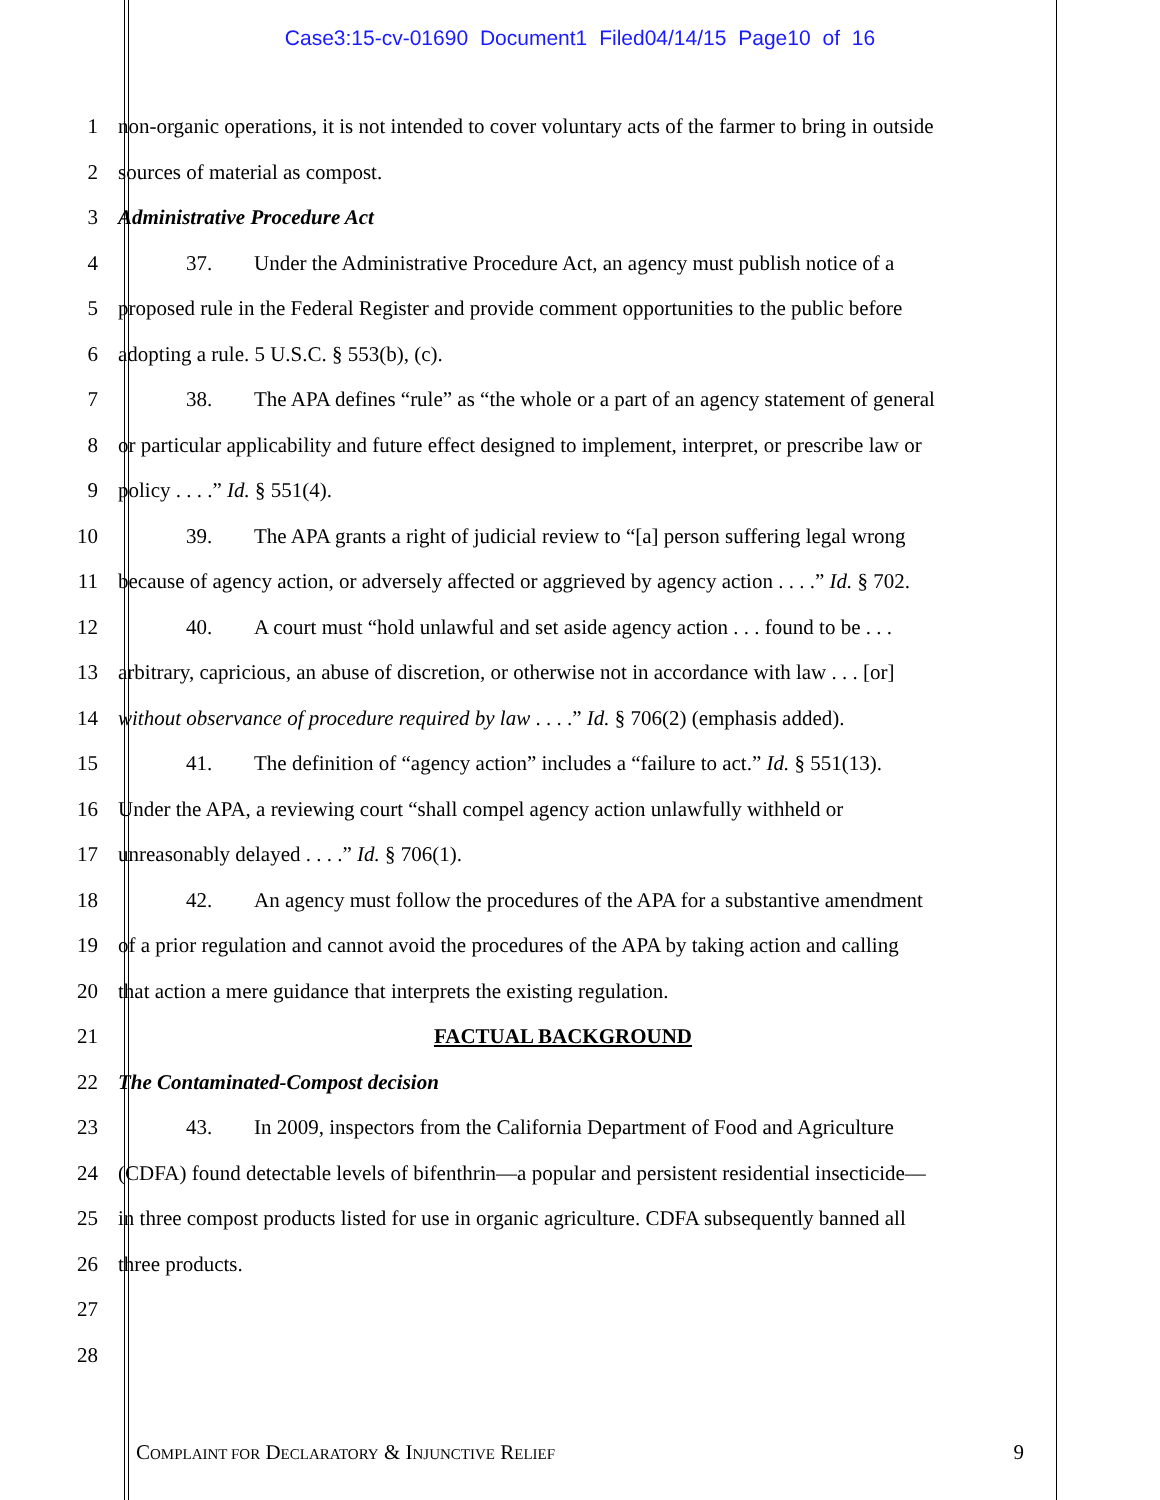Case3:15-cv-01690 Document1 Filed04/14/15 Page10 of 16
1 non-organic operations, it is not intended to cover voluntary acts of the farmer to bring in outside
2 sources of material as compost.
3 Administrative Procedure Act
4 37. Under the Administrative Procedure Act, an agency must publish notice of a
5 proposed rule in the Federal Register and provide comment opportunities to the public before
6 adopting a rule. 5 U.S.C. § 553(b), (c).
7 38. The APA defines “rule” as “the whole or a part of an agency statement of general
8 or particular applicability and future effect designed to implement, interpret, or prescribe law or
9 policy . . . .” Id. § 551(4).
10 39. The APA grants a right of judicial review to “[a] person suffering legal wrong
11 because of agency action, or adversely affected or aggrieved by agency action . . . .” Id. § 702.
12 40. A court must “hold unlawful and set aside agency action . . . found to be . . .
13 arbitrary, capricious, an abuse of discretion, or otherwise not in accordance with law . . . [or]
14 without observance of procedure required by law . . . .” Id. § 706(2) (emphasis added).
15 41. The definition of “agency action” includes a “failure to act.” Id. § 551(13).
16 Under the APA, a reviewing court “shall compel agency action unlawfully withheld or
17 unreasonably delayed . . . .” Id. § 706(1).
18 42. An agency must follow the procedures of the APA for a substantive amendment
19 of a prior regulation and cannot avoid the procedures of the APA by taking action and calling
20 that action a mere guidance that interprets the existing regulation.
21 FACTUAL BACKGROUND
22 The Contaminated-Compost decision
23 43. In 2009, inspectors from the California Department of Food and Agriculture
24 (CDFA) found detectable levels of bifenthrin—a popular and persistent residential insecticide—
25 in three compost products listed for use in organic agriculture. CDFA subsequently banned all
26 three products.
27
28
COMPLAINT FOR DECLARATORY & INJUNCTIVE RELIEF
9